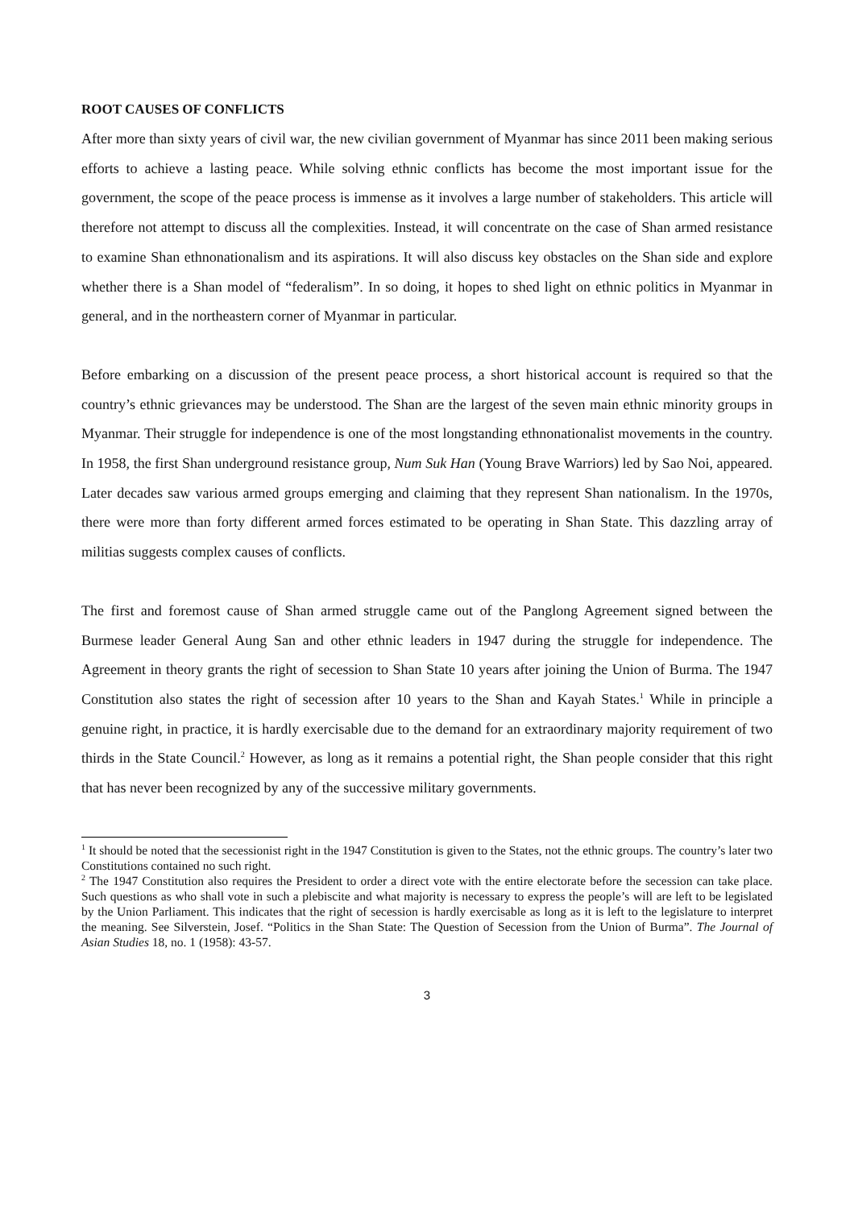ROOT CAUSES OF CONFLICTS
After more than sixty years of civil war, the new civilian government of Myanmar has since 2011 been making serious efforts to achieve a lasting peace. While solving ethnic conflicts has become the most important issue for the government, the scope of the peace process is immense as it involves a large number of stakeholders. This article will therefore not attempt to discuss all the complexities. Instead, it will concentrate on the case of Shan armed resistance to examine Shan ethnonationalism and its aspirations. It will also discuss key obstacles on the Shan side and explore whether there is a Shan model of “federalism”. In so doing, it hopes to shed light on ethnic politics in Myanmar in general, and in the northeastern corner of Myanmar in particular.
Before embarking on a discussion of the present peace process, a short historical account is required so that the country’s ethnic grievances may be understood. The Shan are the largest of the seven main ethnic minority groups in Myanmar. Their struggle for independence is one of the most longstanding ethnonationalist movements in the country. In 1958, the first Shan underground resistance group, Num Suk Han (Young Brave Warriors) led by Sao Noi, appeared. Later decades saw various armed groups emerging and claiming that they represent Shan nationalism. In the 1970s, there were more than forty different armed forces estimated to be operating in Shan State. This dazzling array of militias suggests complex causes of conflicts.
The first and foremost cause of Shan armed struggle came out of the Panglong Agreement signed between the Burmese leader General Aung San and other ethnic leaders in 1947 during the struggle for independence. The Agreement in theory grants the right of secession to Shan State 10 years after joining the Union of Burma. The 1947 Constitution also states the right of secession after 10 years to the Shan and Kayah States.<sup>1</sup> While in principle a genuine right, in practice, it is hardly exercisable due to the demand for an extraordinary majority requirement of two thirds in the State Council.<sup>2</sup> However, as long as it remains a potential right, the Shan people consider that this right that has never been recognized by any of the successive military governments.
<sup>1</sup> It should be noted that the secessionist right in the 1947 Constitution is given to the States, not the ethnic groups. The country’s later two Constitutions contained no such right.
<sup>2</sup> The 1947 Constitution also requires the President to order a direct vote with the entire electorate before the secession can take place. Such questions as who shall vote in such a plebiscite and what majority is necessary to express the people’s will are left to be legislated by the Union Parliament. This indicates that the right of secession is hardly exercisable as long as it is left to the legislature to interpret the meaning. See Silverstein, Josef. “Politics in the Shan State: The Question of Secession from the Union of Burma”. The Journal of Asian Studies 18, no. 1 (1958): 43-57.
3